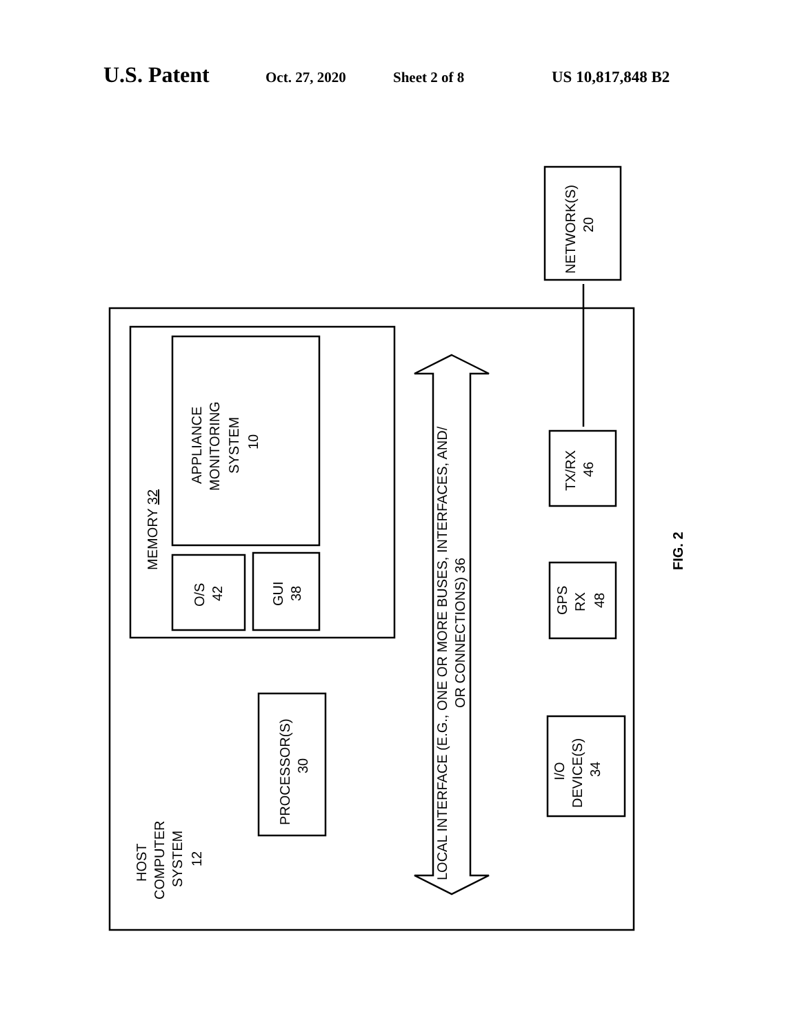U.S. Patent Oct. 27, 2020 Sheet 2 of 8 US 10,817,848 B2
MEMORY 32
APPLIANCE
MONITORING
SYSTEM
10
O/S
42
GUI
38
PROCESSOR(S)
30
HOST
COMPUTER
SYSTEM
12
LOCAL INTERFACE (E.G., ONE OR MORE BUSES, INTERFACES, AND/
OR CONNECTIONS) 36
NETWORK(S)
20
TX/RX
46
GPS
RX
48
I/O
DEVICE(S)
34
FIG. 2